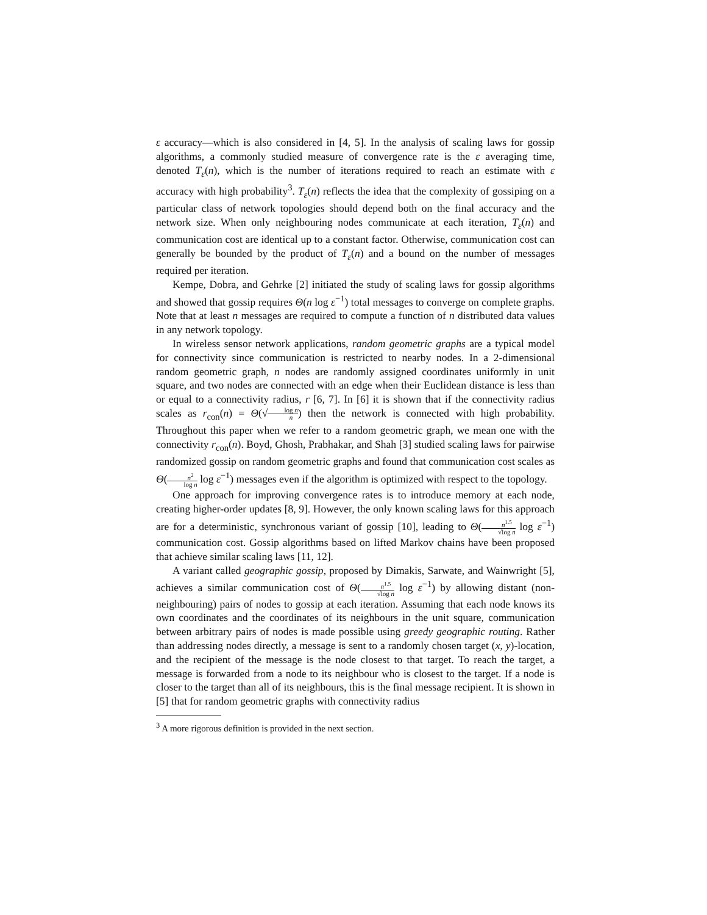ε accuracy—which is also considered in [4, 5]. In the analysis of scaling laws for gossip algorithms, a commonly studied measure of convergence rate is the ε averaging time, denoted T<sub>ε</sub>(n), which is the number of iterations required to reach an estimate with ε accuracy with high probability<sup>3</sup>. T<sub>ε</sub>(n) reflects the idea that the complexity of gossiping on a particular class of network topologies should depend both on the final accuracy and the network size. When only neighbouring nodes communicate at each iteration, T<sub>ε</sub>(n) and communication cost are identical up to a constant factor. Otherwise, communication cost can generally be bounded by the product of T<sub>ε</sub>(n) and a bound on the number of messages required per iteration.
Kempe, Dobra, and Gehrke [2] initiated the study of scaling laws for gossip algorithms and showed that gossip requires Θ(n log ε<sup>−1</sup>) total messages to converge on complete graphs. Note that at least n messages are required to compute a function of n distributed data values in any network topology.
In wireless sensor network applications, random geometric graphs are a typical model for connectivity since communication is restricted to nearby nodes. In a 2-dimensional random geometric graph, n nodes are randomly assigned coordinates uniformly in unit square, and two nodes are connected with an edge when their Euclidean distance is less than or equal to a connectivity radius, r [6, 7]. In [6] it is shown that if the connectivity radius scales as r<sub>con</sub>(n) = Θ(√log n n) then the network is connected with high probability. Throughout this paper when we refer to a random geometric graph, we mean one with the connectivity r<sub>con</sub>(n). Boyd, Ghosh, Prabhakar, and Shah [3] studied scaling laws for pairwise randomized gossip on random geometric graphs and found that communication cost scales as Θ(n<sup>2</sup> log n log ε<sup>−1</sup>) messages even if the algorithm is optimized with respect to the topology.
One approach for improving convergence rates is to introduce memory at each node, creating higher-order updates [8, 9]. However, the only known scaling laws for this approach are for a deterministic, synchronous variant of gossip [10], leading to Θ(n<sup>1.5</sup> √log n log ε<sup>−1</sup>) communication cost. Gossip algorithms based on lifted Markov chains have been proposed that achieve similar scaling laws [11, 12].
A variant called geographic gossip, proposed by Dimakis, Sarwate, and Wainwright [5], achieves a similar communication cost of Θ(n<sup>1.5</sup> √log n log ε<sup>−1</sup>) by allowing distant (non-neighbouring) pairs of nodes to gossip at each iteration. Assuming that each node knows its own coordinates and the coordinates of its neighbours in the unit square, communication between arbitrary pairs of nodes is made possible using greedy geographic routing. Rather than addressing nodes directly, a message is sent to a randomly chosen target (x, y)-location, and the recipient of the message is the node closest to that target. To reach the target, a message is forwarded from a node to its neighbour who is closest to the target. If a node is closer to the target than all of its neighbours, this is the final message recipient. It is shown in [5] that for random geometric graphs with connectivity radius
<sup>3</sup> A more rigorous definition is provided in the next section.